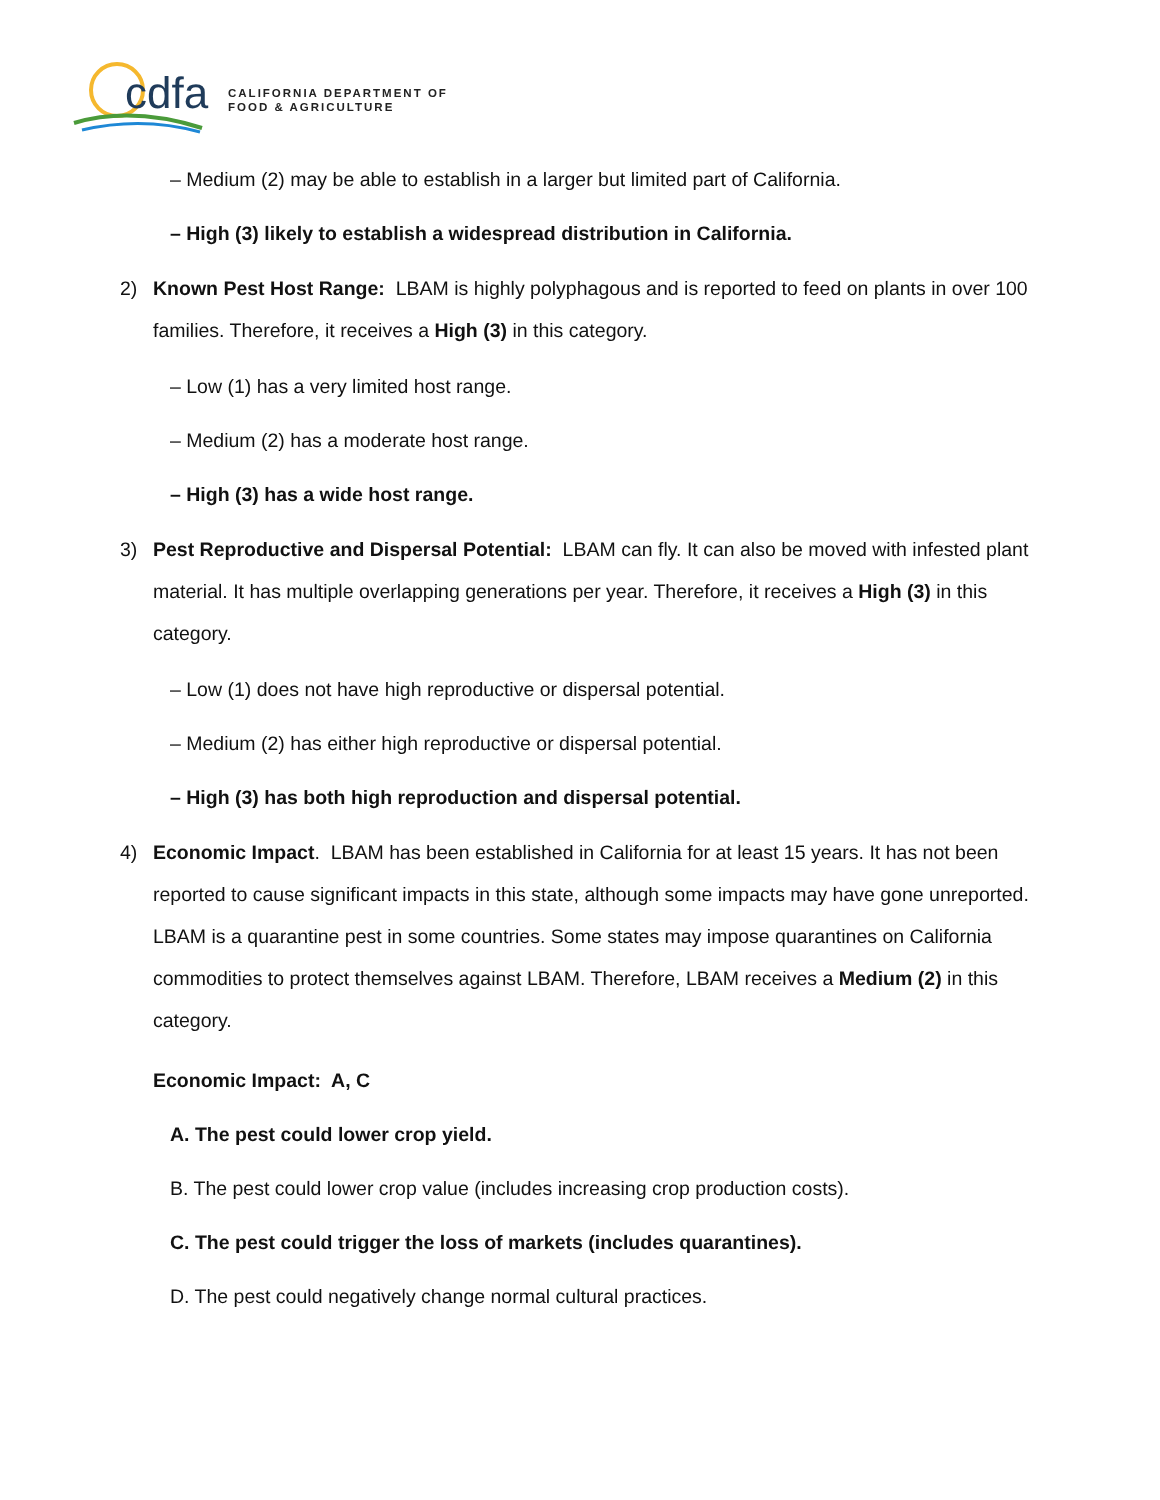cdfa
CALIFORNIA DEPARTMENT OF
FOOD & AGRICULTURE
– Medium (2) may be able to establish in a larger but limited part of California.
– High (3) likely to establish a widespread distribution in California.
2) Known Pest Host Range: LBAM is highly polyphagous and is reported to feed on plants in over 100 families. Therefore, it receives a High (3) in this category.
– Low (1) has a very limited host range.
– Medium (2) has a moderate host range.
– High (3) has a wide host range.
3) Pest Reproductive and Dispersal Potential: LBAM can fly. It can also be moved with infested plant material. It has multiple overlapping generations per year. Therefore, it receives a High (3) in this category.
– Low (1) does not have high reproductive or dispersal potential.
– Medium (2) has either high reproductive or dispersal potential.
– High (3) has both high reproduction and dispersal potential.
4) Economic Impact. LBAM has been established in California for at least 15 years. It has not been reported to cause significant impacts in this state, although some impacts may have gone unreported. LBAM is a quarantine pest in some countries. Some states may impose quarantines on California commodities to protect themselves against LBAM. Therefore, LBAM receives a Medium (2) in this category.
Economic Impact: A, C
A. The pest could lower crop yield.
B. The pest could lower crop value (includes increasing crop production costs).
C. The pest could trigger the loss of markets (includes quarantines).
D. The pest could negatively change normal cultural practices.